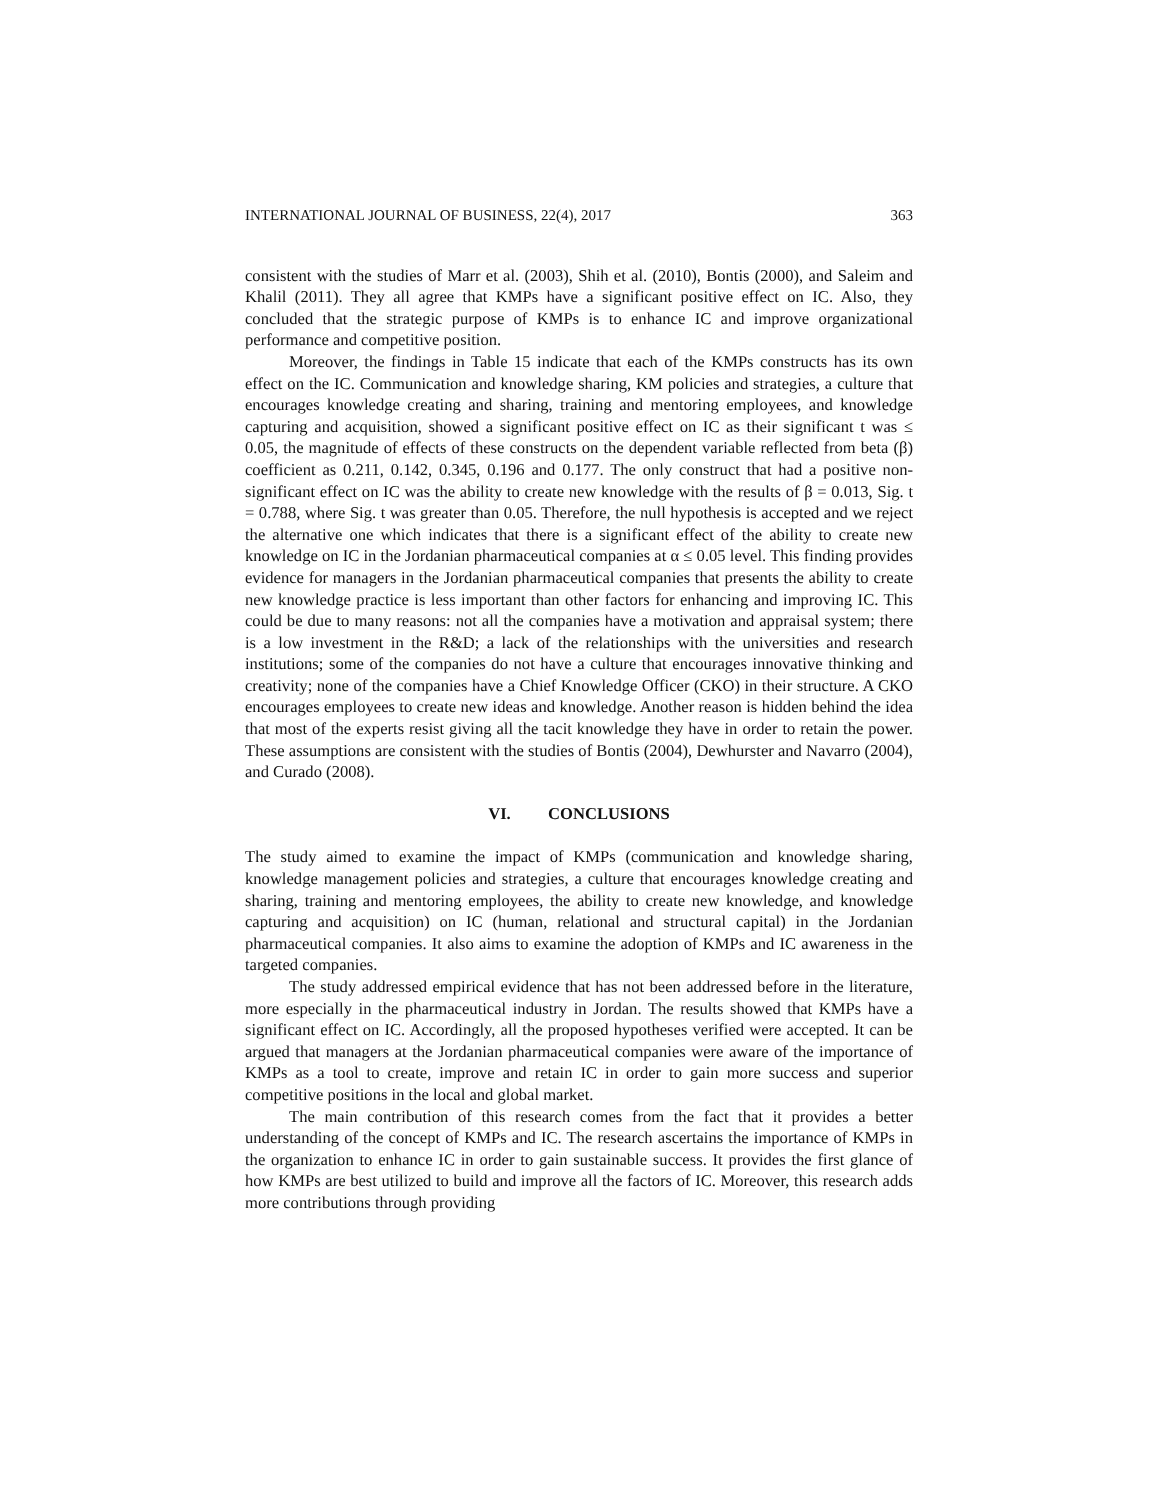INTERNATIONAL JOURNAL OF BUSINESS, 22(4), 2017 363
consistent with the studies of Marr et al. (2003), Shih et al. (2010), Bontis (2000), and Saleim and Khalil (2011). They all agree that KMPs have a significant positive effect on IC. Also, they concluded that the strategic purpose of KMPs is to enhance IC and improve organizational performance and competitive position.
Moreover, the findings in Table 15 indicate that each of the KMPs constructs has its own effect on the IC. Communication and knowledge sharing, KM policies and strategies, a culture that encourages knowledge creating and sharing, training and mentoring employees, and knowledge capturing and acquisition, showed a significant positive effect on IC as their significant t was ≤ 0.05, the magnitude of effects of these constructs on the dependent variable reflected from beta (β) coefficient as 0.211, 0.142, 0.345, 0.196 and 0.177. The only construct that had a positive non-significant effect on IC was the ability to create new knowledge with the results of β = 0.013, Sig. t = 0.788, where Sig. t was greater than 0.05. Therefore, the null hypothesis is accepted and we reject the alternative one which indicates that there is a significant effect of the ability to create new knowledge on IC in the Jordanian pharmaceutical companies at α ≤ 0.05 level. This finding provides evidence for managers in the Jordanian pharmaceutical companies that presents the ability to create new knowledge practice is less important than other factors for enhancing and improving IC. This could be due to many reasons: not all the companies have a motivation and appraisal system; there is a low investment in the R&D; a lack of the relationships with the universities and research institutions; some of the companies do not have a culture that encourages innovative thinking and creativity; none of the companies have a Chief Knowledge Officer (CKO) in their structure. A CKO encourages employees to create new ideas and knowledge. Another reason is hidden behind the idea that most of the experts resist giving all the tacit knowledge they have in order to retain the power. These assumptions are consistent with the studies of Bontis (2004), Dewhurster and Navarro (2004), and Curado (2008).
VI. CONCLUSIONS
The study aimed to examine the impact of KMPs (communication and knowledge sharing, knowledge management policies and strategies, a culture that encourages knowledge creating and sharing, training and mentoring employees, the ability to create new knowledge, and knowledge capturing and acquisition) on IC (human, relational and structural capital) in the Jordanian pharmaceutical companies. It also aims to examine the adoption of KMPs and IC awareness in the targeted companies.
The study addressed empirical evidence that has not been addressed before in the literature, more especially in the pharmaceutical industry in Jordan. The results showed that KMPs have a significant effect on IC. Accordingly, all the proposed hypotheses verified were accepted. It can be argued that managers at the Jordanian pharmaceutical companies were aware of the importance of KMPs as a tool to create, improve and retain IC in order to gain more success and superior competitive positions in the local and global market.
The main contribution of this research comes from the fact that it provides a better understanding of the concept of KMPs and IC. The research ascertains the importance of KMPs in the organization to enhance IC in order to gain sustainable success. It provides the first glance of how KMPs are best utilized to build and improve all the factors of IC. Moreover, this research adds more contributions through providing